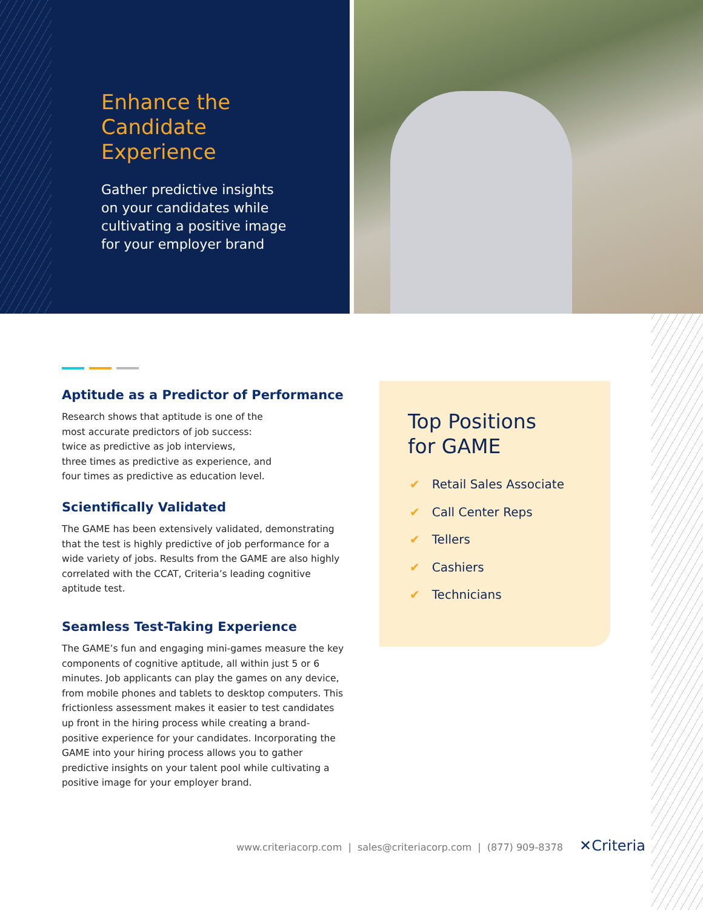Enhance the
Candidate
Experience
Gather predictive insights
on your candidates while
cultivating a positive image
for your employer brand
Aptitude as a Predictor of Performance
Research shows that aptitude is one of the
most accurate predictors of job success:
twice as predictive as job interviews,
three times as predictive as experience, and
four times as predictive as education level.
Scientifically Validated
The GAME has been extensively validated, demonstrating that the test is highly predictive of job performance for a wide variety of jobs. Results from the GAME are also highly correlated with the CCAT, Criteria’s leading cognitive aptitude test.
Seamless Test-Taking Experience
The GAME’s fun and engaging mini-games measure the key components of cognitive aptitude, all within just 5 or 6 minutes. Job applicants can play the games on any device, from mobile phones and tablets to desktop computers. This frictionless assessment makes it easier to test candidates up front in the hiring process while creating a brand-positive experience for your candidates. Incorporating the GAME into your hiring process allows you to gather predictive insights on your talent pool while cultivating a positive image for your employer brand.
Top Positions
for GAME
✔ Retail Sales Associate
✔ Call Center Reps
✔ Tellers
✔ Cashiers
✔ Technicians
www.criteriacorp.com | sales@criteriacorp.com | (877) 909-8378 ✕Criteria